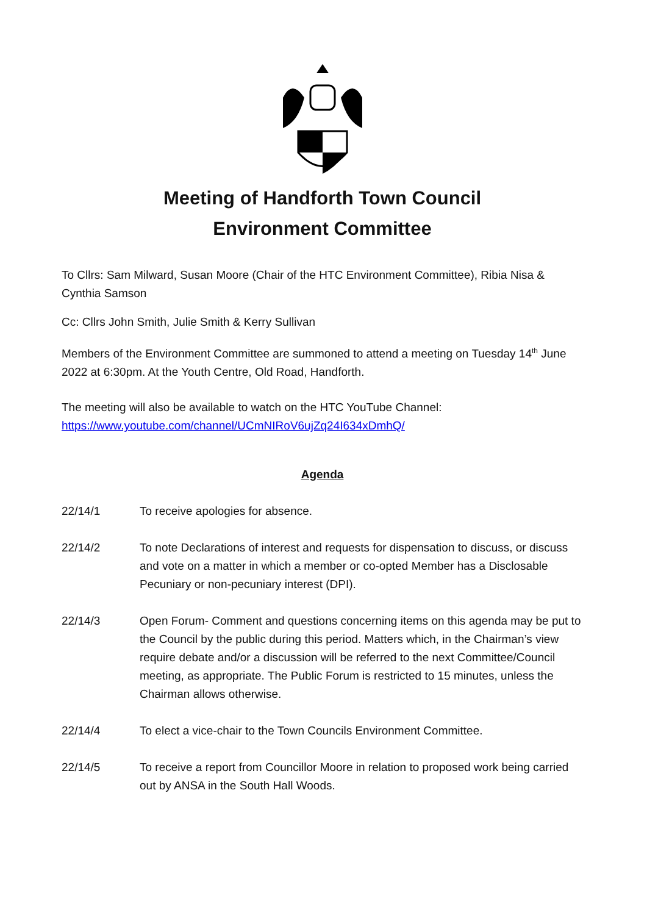Meeting of Handforth Town Council
Environment Committee
To Cllrs: Sam Milward, Susan Moore (Chair of the HTC Environment Committee), Ribia Nisa & Cynthia Samson
Cc: Cllrs John Smith, Julie Smith & Kerry Sullivan
Members of the Environment Committee are summoned to attend a meeting on Tuesday 14<sup>th</sup> June 2022 at 6:30pm. At the Youth Centre, Old Road, Handforth.
The meeting will also be available to watch on the HTC YouTube Channel: https://www.youtube.com/channel/UCmNIRoV6ujZq24I634xDmhQ/
Agenda
22/14/1 To receive apologies for absence.
22/14/2 To note Declarations of interest and requests for dispensation to discuss, or discuss and vote on a matter in which a member or co-opted Member has a Disclosable Pecuniary or non-pecuniary interest (DPI).
22/14/3 Open Forum- Comment and questions concerning items on this agenda may be put to the Council by the public during this period. Matters which, in the Chairman’s view require debate and/or a discussion will be referred to the next Committee/Council meeting, as appropriate. The Public Forum is restricted to 15 minutes, unless the Chairman allows otherwise.
22/14/4 To elect a vice-chair to the Town Councils Environment Committee.
22/14/5 To receive a report from Councillor Moore in relation to proposed work being carried out by ANSA in the South Hall Woods.